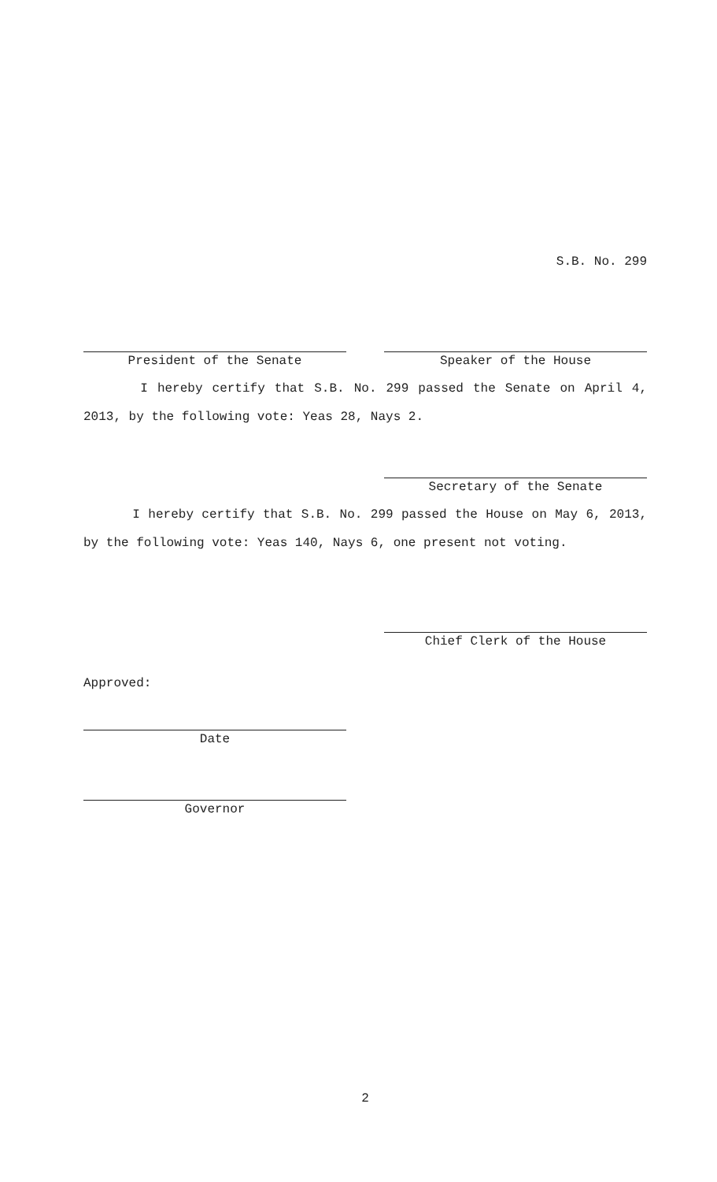S.B. No. 299
President of the Senate Speaker of the House
I hereby certify that S.B. No. 299 passed the Senate on April 4, 2013, by the following vote: Yeas 28, Nays 2.
Secretary of the Senate
I hereby certify that S.B. No. 299 passed the House on May 6, 2013, by the following vote: Yeas 140, Nays 6, one present not voting.
Chief Clerk of the House
Approved:
Date
Governor
2